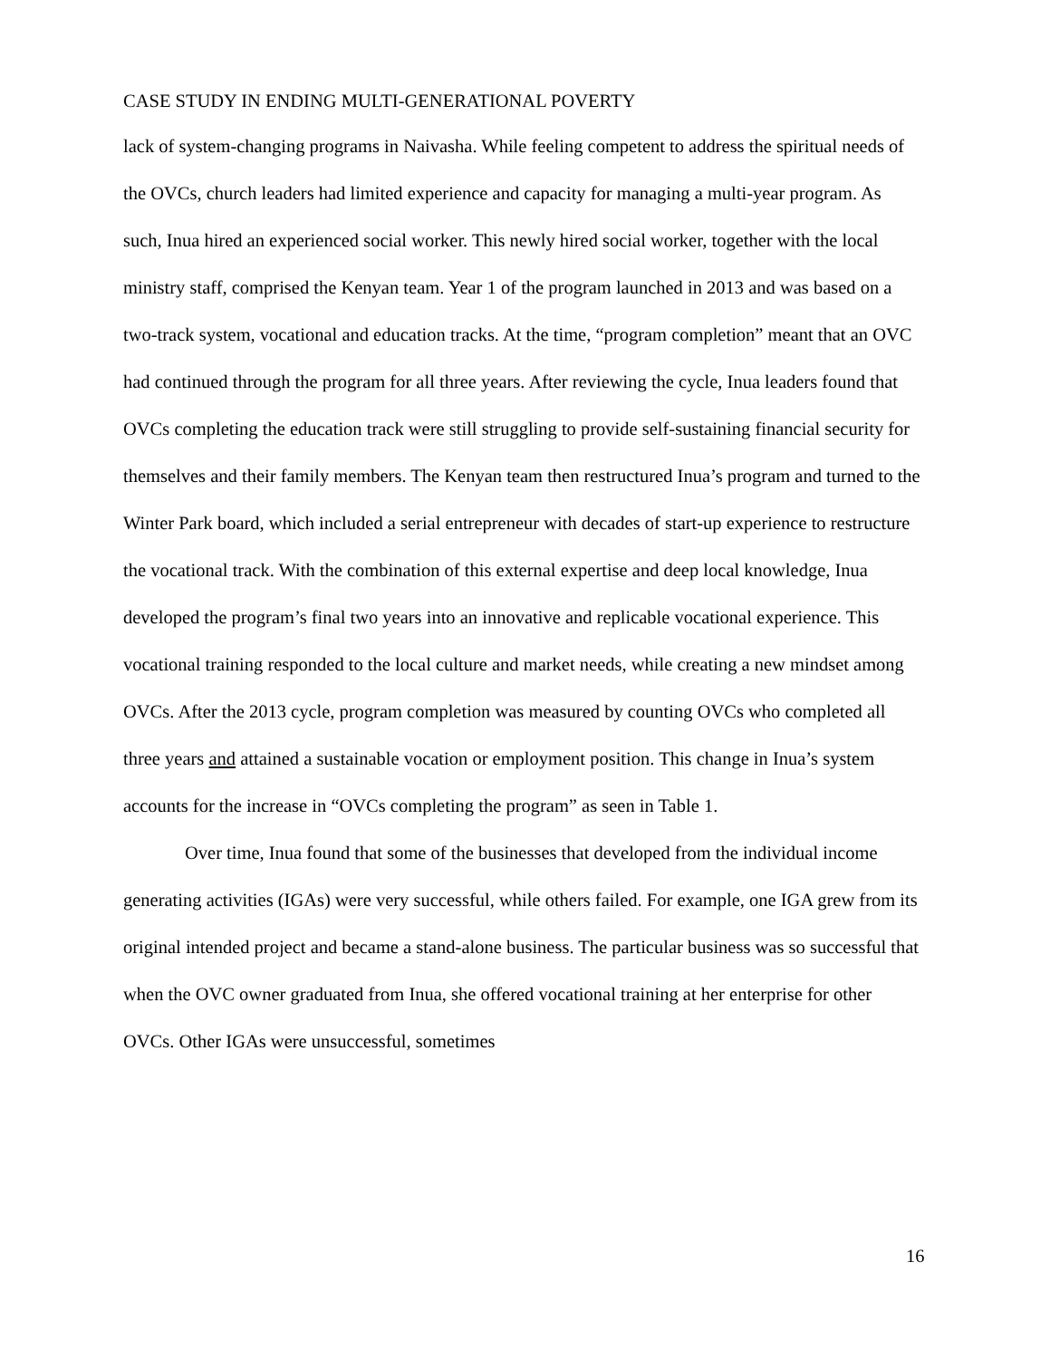CASE STUDY IN ENDING MULTI-GENERATIONAL POVERTY
lack of system-changing programs in Naivasha. While feeling competent to address the spiritual needs of the OVCs, church leaders had limited experience and capacity for managing a multi-year program. As such, Inua hired an experienced social worker. This newly hired social worker, together with the local ministry staff, comprised the Kenyan team. Year 1 of the program launched in 2013 and was based on a two-track system, vocational and education tracks. At the time, “program completion” meant that an OVC had continued through the program for all three years. After reviewing the cycle, Inua leaders found that OVCs completing the education track were still struggling to provide self-sustaining financial security for themselves and their family members. The Kenyan team then restructured Inua’s program and turned to the Winter Park board, which included a serial entrepreneur with decades of start-up experience to restructure the vocational track. With the combination of this external expertise and deep local knowledge, Inua developed the program’s final two years into an innovative and replicable vocational experience. This vocational training responded to the local culture and market needs, while creating a new mindset among OVCs. After the 2013 cycle, program completion was measured by counting OVCs who completed all three years and attained a sustainable vocation or employment position. This change in Inua’s system accounts for the increase in “OVCs completing the program” as seen in Table 1.
Over time, Inua found that some of the businesses that developed from the individual income generating activities (IGAs) were very successful, while others failed. For example, one IGA grew from its original intended project and became a stand-alone business. The particular business was so successful that when the OVC owner graduated from Inua, she offered vocational training at her enterprise for other OVCs. Other IGAs were unsuccessful, sometimes
16